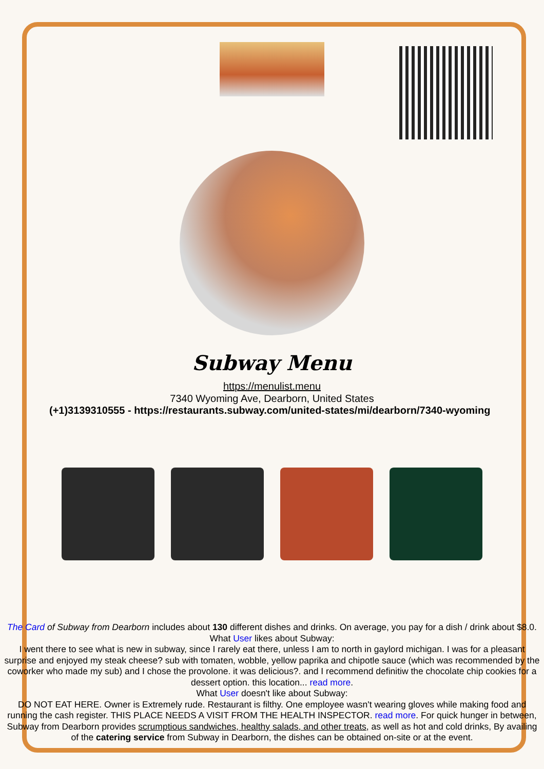Subway Menu
https://menulist.menu
7340 Wyoming Ave, Dearborn, United States
(+1)3139310555 - https://restaurants.subway.com/united-states/mi/dearborn/7340-wyoming
The Card of Subway from Dearborn includes about 130 different dishes and drinks. On average, you pay for a dish / drink about $8.0. What User likes about Subway:
I went there to see what is new in subway, since I rarely eat there, unless I am to north in gaylord michigan. I was for a pleasant surprise and enjoyed my steak cheese? sub with tomaten, wobble, yellow paprika and chipotle sauce (which was recommended by the coworker who made my sub) and I chose the provolone. it was delicious?. and I recommend definitiw the chocolate chip cookies for a dessert option. this location... read more.
What User doesn't like about Subway:
DO NOT EAT HERE. Owner is Extremely rude. Restaurant is filthy. One employee wasn't wearing gloves while making food and running the cash register. THIS PLACE NEEDS A VISIT FROM THE HEALTH INSPECTOR. read more. For quick hunger in between, Subway from Dearborn provides scrumptious sandwiches, healthy salads, and other treats, as well as hot and cold drinks, By availing of the catering service from Subway in Dearborn, the dishes can be obtained on-site or at the event.